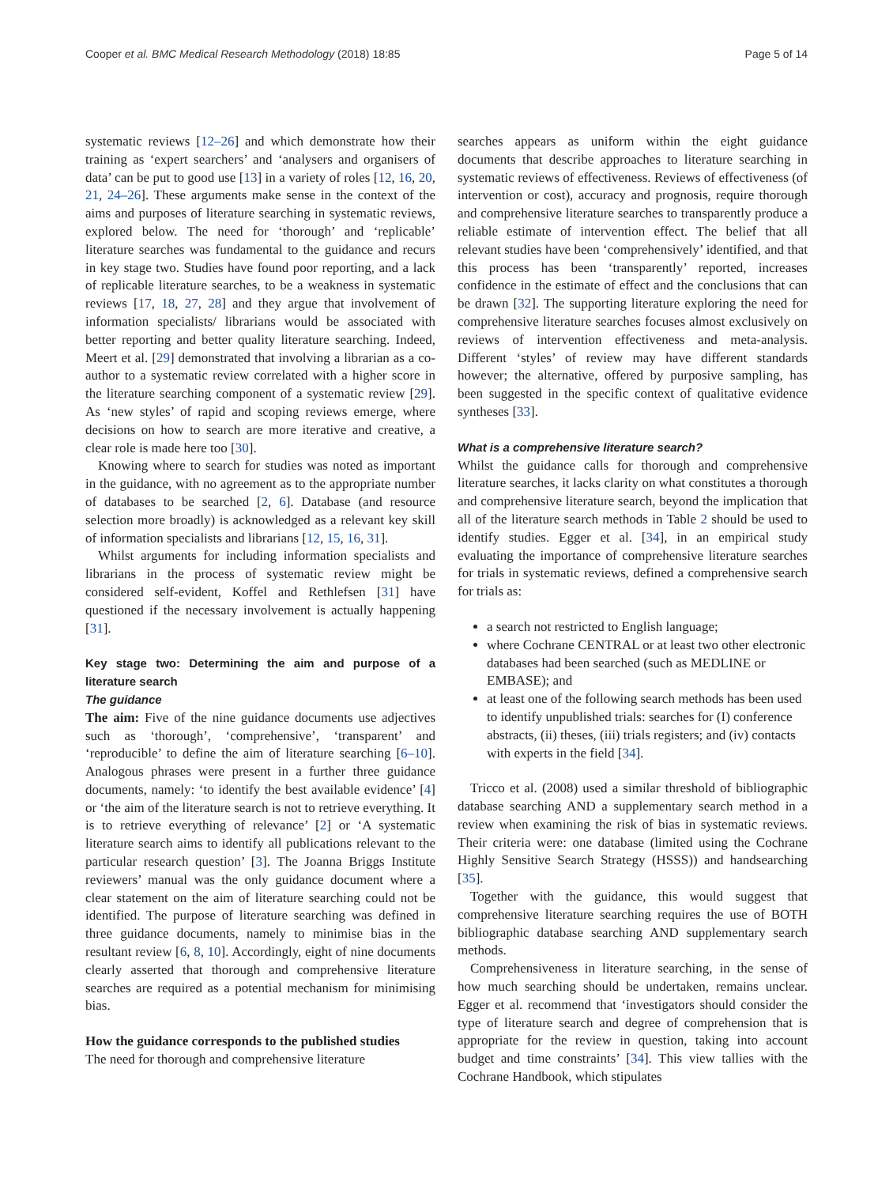Cooper et al. BMC Medical Research Methodology (2018) 18:85 Page 5 of 14
systematic reviews [12–26] and which demonstrate how their training as ‘expert searchers’ and ‘analysers and organisers of data’ can be put to good use [13] in a variety of roles [12, 16, 20, 21, 24–26]. These arguments make sense in the context of the aims and purposes of literature searching in systematic reviews, explored below. The need for ‘thorough’ and ‘replicable’ literature searches was fundamental to the guidance and recurs in key stage two. Studies have found poor reporting, and a lack of replicable literature searches, to be a weakness in systematic reviews [17, 18, 27, 28] and they argue that involvement of information specialists/ librarians would be associated with better reporting and better quality literature searching. Indeed, Meert et al. [29] demonstrated that involving a librarian as a co-author to a systematic review correlated with a higher score in the literature searching component of a systematic review [29]. As ‘new styles’ of rapid and scoping reviews emerge, where decisions on how to search are more iterative and creative, a clear role is made here too [30].
Knowing where to search for studies was noted as important in the guidance, with no agreement as to the appropriate number of databases to be searched [2, 6]. Database (and resource selection more broadly) is acknowledged as a relevant key skill of information specialists and librarians [12, 15, 16, 31].
Whilst arguments for including information specialists and librarians in the process of systematic review might be considered self-evident, Koffel and Rethlefsen [31] have questioned if the necessary involvement is actually happening [31].
Key stage two: Determining the aim and purpose of a literature search
The guidance
The aim: Five of the nine guidance documents use adjectives such as ‘thorough’, ‘comprehensive’, ‘transparent’ and ‘reproducible’ to define the aim of literature searching [6–10]. Analogous phrases were present in a further three guidance documents, namely: ‘to identify the best available evidence’ [4] or ‘the aim of the literature search is not to retrieve everything. It is to retrieve everything of relevance’ [2] or ‘A systematic literature search aims to identify all publications relevant to the particular research question’ [3]. The Joanna Briggs Institute reviewers’ manual was the only guidance document where a clear statement on the aim of literature searching could not be identified. The purpose of literature searching was defined in three guidance documents, namely to minimise bias in the resultant review [6, 8, 10]. Accordingly, eight of nine documents clearly asserted that thorough and comprehensive literature searches are required as a potential mechanism for minimising bias.
How the guidance corresponds to the published studies
The need for thorough and comprehensive literature
searches appears as uniform within the eight guidance documents that describe approaches to literature searching in systematic reviews of effectiveness. Reviews of effectiveness (of intervention or cost), accuracy and prognosis, require thorough and comprehensive literature searches to transparently produce a reliable estimate of intervention effect. The belief that all relevant studies have been ‘comprehensively’ identified, and that this process has been ‘transparently’ reported, increases confidence in the estimate of effect and the conclusions that can be drawn [32]. The supporting literature exploring the need for comprehensive literature searches focuses almost exclusively on reviews of intervention effectiveness and meta-analysis. Different ‘styles’ of review may have different standards however; the alternative, offered by purposive sampling, has been suggested in the specific context of qualitative evidence syntheses [33].
What is a comprehensive literature search?
Whilst the guidance calls for thorough and comprehensive literature searches, it lacks clarity on what constitutes a thorough and comprehensive literature search, beyond the implication that all of the literature search methods in Table 2 should be used to identify studies. Egger et al. [34], in an empirical study evaluating the importance of comprehensive literature searches for trials in systematic reviews, defined a comprehensive search for trials as:
a search not restricted to English language;
where Cochrane CENTRAL or at least two other electronic databases had been searched (such as MEDLINE or EMBASE); and
at least one of the following search methods has been used to identify unpublished trials: searches for (I) conference abstracts, (ii) theses, (iii) trials registers; and (iv) contacts with experts in the field [34].
Tricco et al. (2008) used a similar threshold of bibliographic database searching AND a supplementary search method in a review when examining the risk of bias in systematic reviews. Their criteria were: one database (limited using the Cochrane Highly Sensitive Search Strategy (HSSS)) and handsearching [35].
Together with the guidance, this would suggest that comprehensive literature searching requires the use of BOTH bibliographic database searching AND supplementary search methods.
Comprehensiveness in literature searching, in the sense of how much searching should be undertaken, remains unclear. Egger et al. recommend that ‘investigators should consider the type of literature search and degree of comprehension that is appropriate for the review in question, taking into account budget and time constraints’ [34]. This view tallies with the Cochrane Handbook, which stipulates